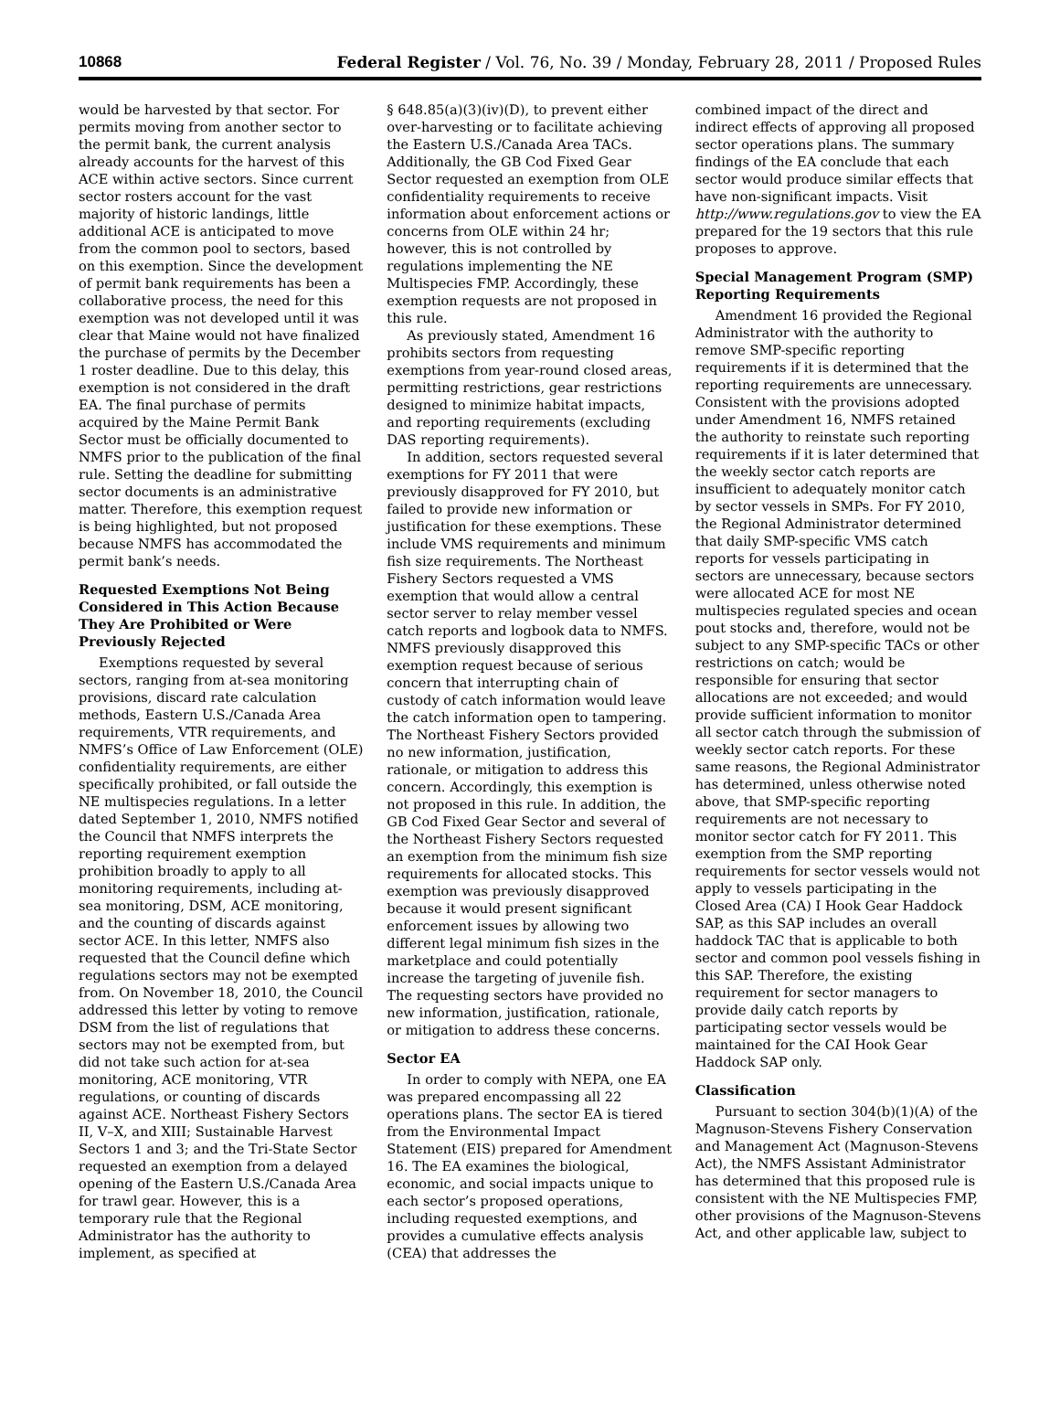10868 Federal Register / Vol. 76, No. 39 / Monday, February 28, 2011 / Proposed Rules
would be harvested by that sector. For permits moving from another sector to the permit bank, the current analysis already accounts for the harvest of this ACE within active sectors. Since current sector rosters account for the vast majority of historic landings, little additional ACE is anticipated to move from the common pool to sectors, based on this exemption. Since the development of permit bank requirements has been a collaborative process, the need for this exemption was not developed until it was clear that Maine would not have finalized the purchase of permits by the December 1 roster deadline. Due to this delay, this exemption is not considered in the draft EA. The final purchase of permits acquired by the Maine Permit Bank Sector must be officially documented to NMFS prior to the publication of the final rule. Setting the deadline for submitting sector documents is an administrative matter. Therefore, this exemption request is being highlighted, but not proposed because NMFS has accommodated the permit bank’s needs.
Requested Exemptions Not Being Considered in This Action Because They Are Prohibited or Were Previously Rejected
Exemptions requested by several sectors, ranging from at-sea monitoring provisions, discard rate calculation methods, Eastern U.S./Canada Area requirements, VTR requirements, and NMFS’s Office of Law Enforcement (OLE) confidentiality requirements, are either specifically prohibited, or fall outside the NE multispecies regulations. In a letter dated September 1, 2010, NMFS notified the Council that NMFS interprets the reporting requirement exemption prohibition broadly to apply to all monitoring requirements, including at-sea monitoring, DSM, ACE monitoring, and the counting of discards against sector ACE. In this letter, NMFS also requested that the Council define which regulations sectors may not be exempted from. On November 18, 2010, the Council addressed this letter by voting to remove DSM from the list of regulations that sectors may not be exempted from, but did not take such action for at-sea monitoring, ACE monitoring, VTR regulations, or counting of discards against ACE. Northeast Fishery Sectors II, V–X, and XIII; Sustainable Harvest Sectors 1 and 3; and the Tri-State Sector requested an exemption from a delayed opening of the Eastern U.S./Canada Area for trawl gear. However, this is a temporary rule that the Regional Administrator has the authority to implement, as specified at
§ 648.85(a)(3)(iv)(D), to prevent either over-harvesting or to facilitate achieving the Eastern U.S./Canada Area TACs. Additionally, the GB Cod Fixed Gear Sector requested an exemption from OLE confidentiality requirements to receive information about enforcement actions or concerns from OLE within 24 hr; however, this is not controlled by regulations implementing the NE Multispecies FMP. Accordingly, these exemption requests are not proposed in this rule.
As previously stated, Amendment 16 prohibits sectors from requesting exemptions from year-round closed areas, permitting restrictions, gear restrictions designed to minimize habitat impacts, and reporting requirements (excluding DAS reporting requirements).
In addition, sectors requested several exemptions for FY 2011 that were previously disapproved for FY 2010, but failed to provide new information or justification for these exemptions. These include VMS requirements and minimum fish size requirements. The Northeast Fishery Sectors requested a VMS exemption that would allow a central sector server to relay member vessel catch reports and logbook data to NMFS. NMFS previously disapproved this exemption request because of serious concern that interrupting chain of custody of catch information would leave the catch information open to tampering. The Northeast Fishery Sectors provided no new information, justification, rationale, or mitigation to address this concern. Accordingly, this exemption is not proposed in this rule. In addition, the GB Cod Fixed Gear Sector and several of the Northeast Fishery Sectors requested an exemption from the minimum fish size requirements for allocated stocks. This exemption was previously disapproved because it would present significant enforcement issues by allowing two different legal minimum fish sizes in the marketplace and could potentially increase the targeting of juvenile fish. The requesting sectors have provided no new information, justification, rationale, or mitigation to address these concerns.
Sector EA
In order to comply with NEPA, one EA was prepared encompassing all 22 operations plans. The sector EA is tiered from the Environmental Impact Statement (EIS) prepared for Amendment 16. The EA examines the biological, economic, and social impacts unique to each sector’s proposed operations, including requested exemptions, and provides a cumulative effects analysis (CEA) that addresses the
combined impact of the direct and indirect effects of approving all proposed sector operations plans. The summary findings of the EA conclude that each sector would produce similar effects that have non-significant impacts. Visit http://www.regulations.gov to view the EA prepared for the 19 sectors that this rule proposes to approve.
Special Management Program (SMP) Reporting Requirements
Amendment 16 provided the Regional Administrator with the authority to remove SMP-specific reporting requirements if it is determined that the reporting requirements are unnecessary. Consistent with the provisions adopted under Amendment 16, NMFS retained the authority to reinstate such reporting requirements if it is later determined that the weekly sector catch reports are insufficient to adequately monitor catch by sector vessels in SMPs. For FY 2010, the Regional Administrator determined that daily SMP-specific VMS catch reports for vessels participating in sectors are unnecessary, because sectors were allocated ACE for most NE multispecies regulated species and ocean pout stocks and, therefore, would not be subject to any SMP-specific TACs or other restrictions on catch; would be responsible for ensuring that sector allocations are not exceeded; and would provide sufficient information to monitor all sector catch through the submission of weekly sector catch reports. For these same reasons, the Regional Administrator has determined, unless otherwise noted above, that SMP-specific reporting requirements are not necessary to monitor sector catch for FY 2011. This exemption from the SMP reporting requirements for sector vessels would not apply to vessels participating in the Closed Area (CA) I Hook Gear Haddock SAP, as this SAP includes an overall haddock TAC that is applicable to both sector and common pool vessels fishing in this SAP. Therefore, the existing requirement for sector managers to provide daily catch reports by participating sector vessels would be maintained for the CAI Hook Gear Haddock SAP only.
Classification
Pursuant to section 304(b)(1)(A) of the Magnuson-Stevens Fishery Conservation and Management Act (Magnuson-Stevens Act), the NMFS Assistant Administrator has determined that this proposed rule is consistent with the NE Multispecies FMP, other provisions of the Magnuson-Stevens Act, and other applicable law, subject to